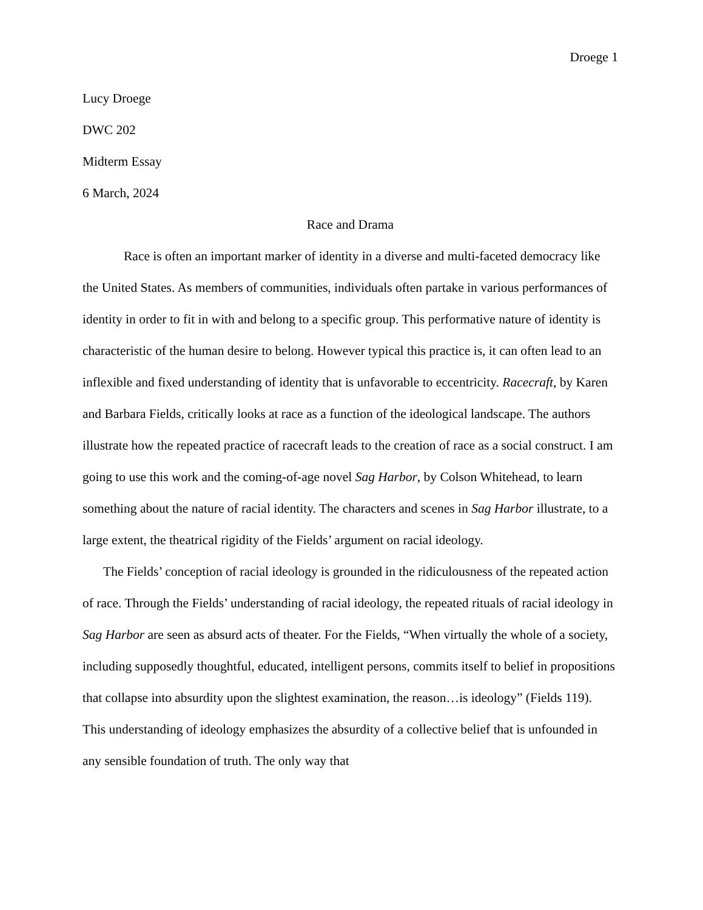Droege 1
Lucy Droege
DWC 202
Midterm Essay
6 March, 2024
Race and Drama
Race is often an important marker of identity in a diverse and multi-faceted democracy like the United States. As members of communities, individuals often partake in various performances of identity in order to fit in with and belong to a specific group. This performative nature of identity is characteristic of the human desire to belong. However typical this practice is, it can often lead to an inflexible and fixed understanding of identity that is unfavorable to eccentricity. Racecraft, by Karen and Barbara Fields, critically looks at race as a function of the ideological landscape. The authors illustrate how the repeated practice of racecraft leads to the creation of race as a social construct. I am going to use this work and the coming-of-age novel Sag Harbor, by Colson Whitehead, to learn something about the nature of racial identity. The characters and scenes in Sag Harbor illustrate, to a large extent, the theatrical rigidity of the Fields’ argument on racial ideology.
The Fields’ conception of racial ideology is grounded in the ridiculousness of the repeated action of race. Through the Fields’ understanding of racial ideology, the repeated rituals of racial ideology in Sag Harbor are seen as absurd acts of theater. For the Fields, “When virtually the whole of a society, including supposedly thoughtful, educated, intelligent persons, commits itself to belief in propositions that collapse into absurdity upon the slightest examination, the reason…is ideology” (Fields 119). This understanding of ideology emphasizes the absurdity of a collective belief that is unfounded in any sensible foundation of truth. The only way that